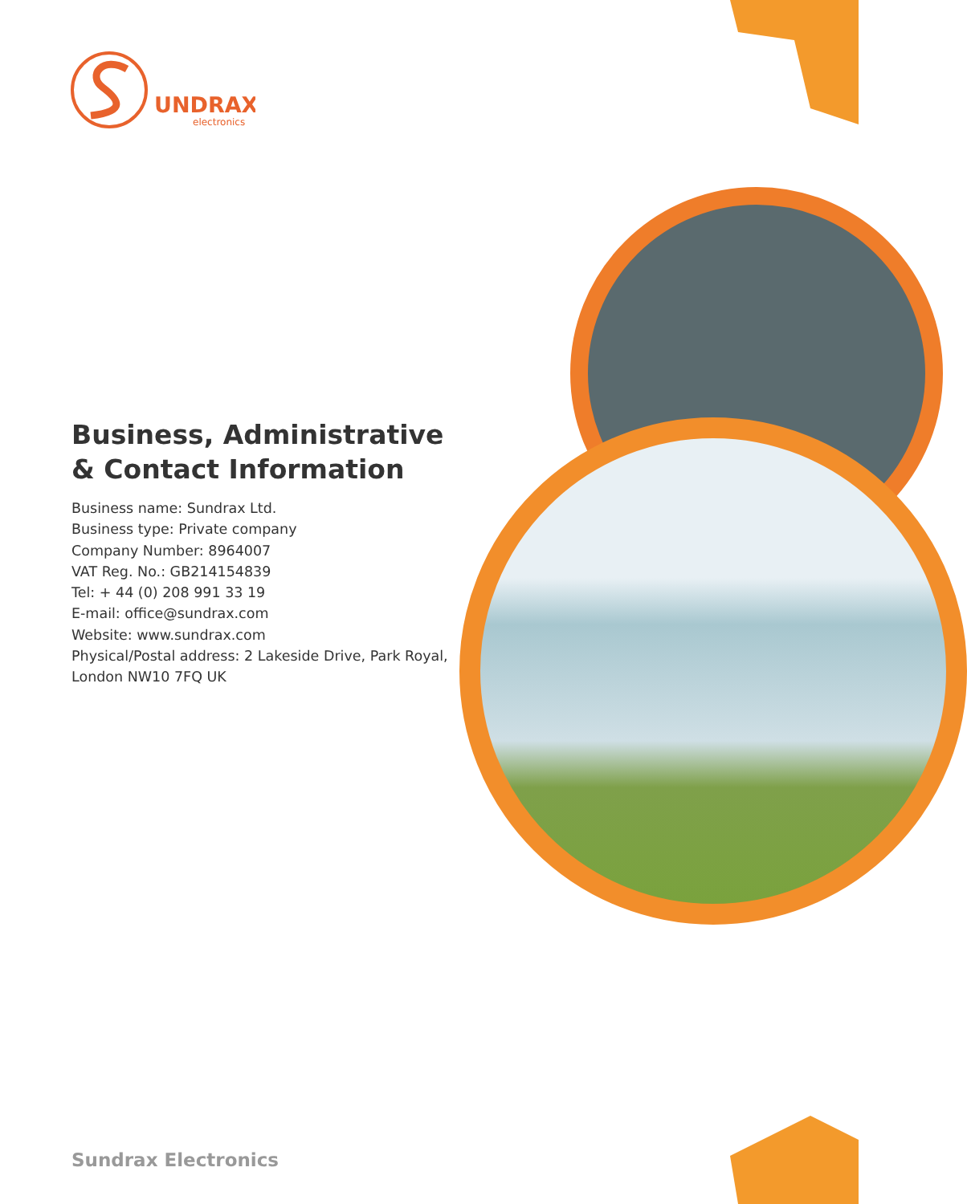UNDRAX
electronics
Business, Administrative & Contact Information
Business name: Sundrax Ltd.
Business type: Private company
Company Number: 8964007
VAT Reg. No.: GB214154839
Tel: + 44 (0) 208 991 33 19
E-mail: office@sundrax.com
Website: www.sundrax.com
Physical/Postal address: 2 Lakeside Drive, Park Royal, London NW10 7FQ UK
Sundrax Electronics